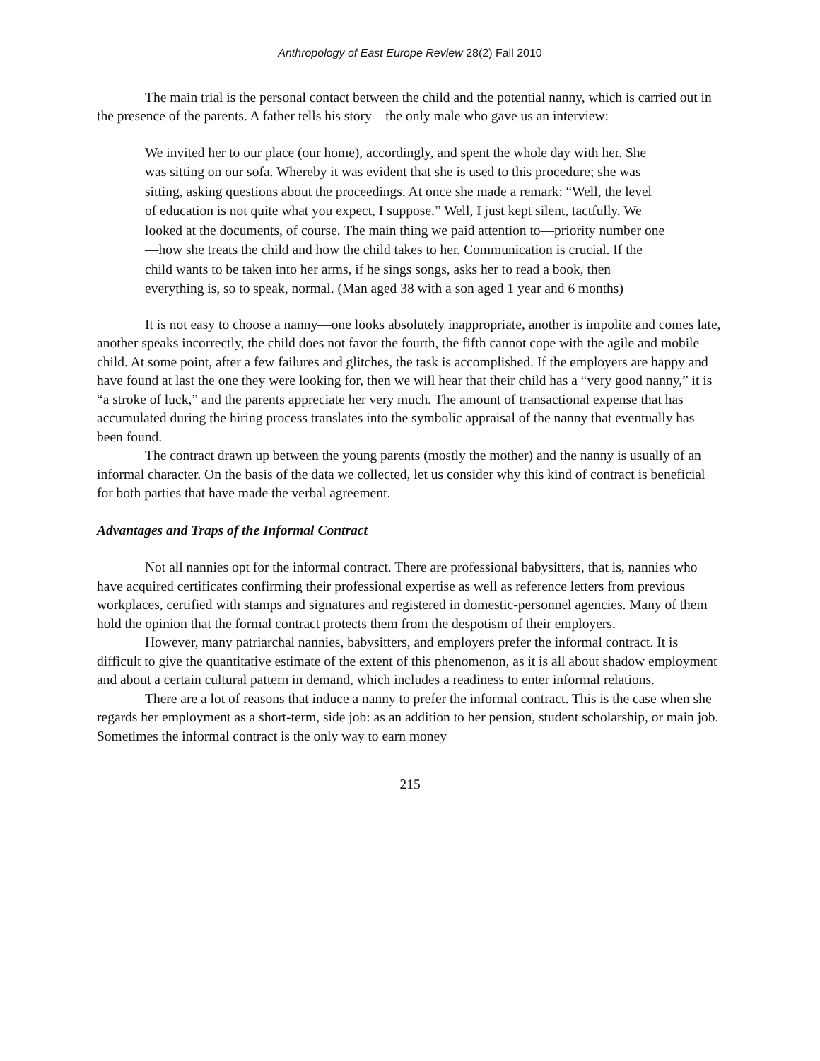Anthropology of East Europe Review 28(2) Fall 2010
The main trial is the personal contact between the child and the potential nanny, which is carried out in the presence of the parents. A father tells his story—the only male who gave us an interview:
We invited her to our place (our home), accordingly, and spent the whole day with her. She was sitting on our sofa. Whereby it was evident that she is used to this procedure; she was sitting, asking questions about the proceedings. At once she made a remark: “Well, the level of education is not quite what you expect, I suppose.” Well, I just kept silent, tactfully. We looked at the documents, of course. The main thing we paid attention to—priority number one—how she treats the child and how the child takes to her. Communication is crucial. If the child wants to be taken into her arms, if he sings songs, asks her to read a book, then everything is, so to speak, normal. (Man aged 38 with a son aged 1 year and 6 months)
It is not easy to choose a nanny—one looks absolutely inappropriate, another is impolite and comes late, another speaks incorrectly, the child does not favor the fourth, the fifth cannot cope with the agile and mobile child. At some point, after a few failures and glitches, the task is accomplished. If the employers are happy and have found at last the one they were looking for, then we will hear that their child has a “very good nanny,” it is “a stroke of luck,” and the parents appreciate her very much. The amount of transactional expense that has accumulated during the hiring process translates into the symbolic appraisal of the nanny that eventually has been found.
The contract drawn up between the young parents (mostly the mother) and the nanny is usually of an informal character. On the basis of the data we collected, let us consider why this kind of contract is beneficial for both parties that have made the verbal agreement.
Advantages and Traps of the Informal Contract
Not all nannies opt for the informal contract. There are professional babysitters, that is, nannies who have acquired certificates confirming their professional expertise as well as reference letters from previous workplaces, certified with stamps and signatures and registered in domestic-personnel agencies. Many of them hold the opinion that the formal contract protects them from the despotism of their employers.
However, many patriarchal nannies, babysitters, and employers prefer the informal contract. It is difficult to give the quantitative estimate of the extent of this phenomenon, as it is all about shadow employment and about a certain cultural pattern in demand, which includes a readiness to enter informal relations.
There are a lot of reasons that induce a nanny to prefer the informal contract. This is the case when she regards her employment as a short-term, side job: as an addition to her pension, student scholarship, or main job. Sometimes the informal contract is the only way to earn money
215